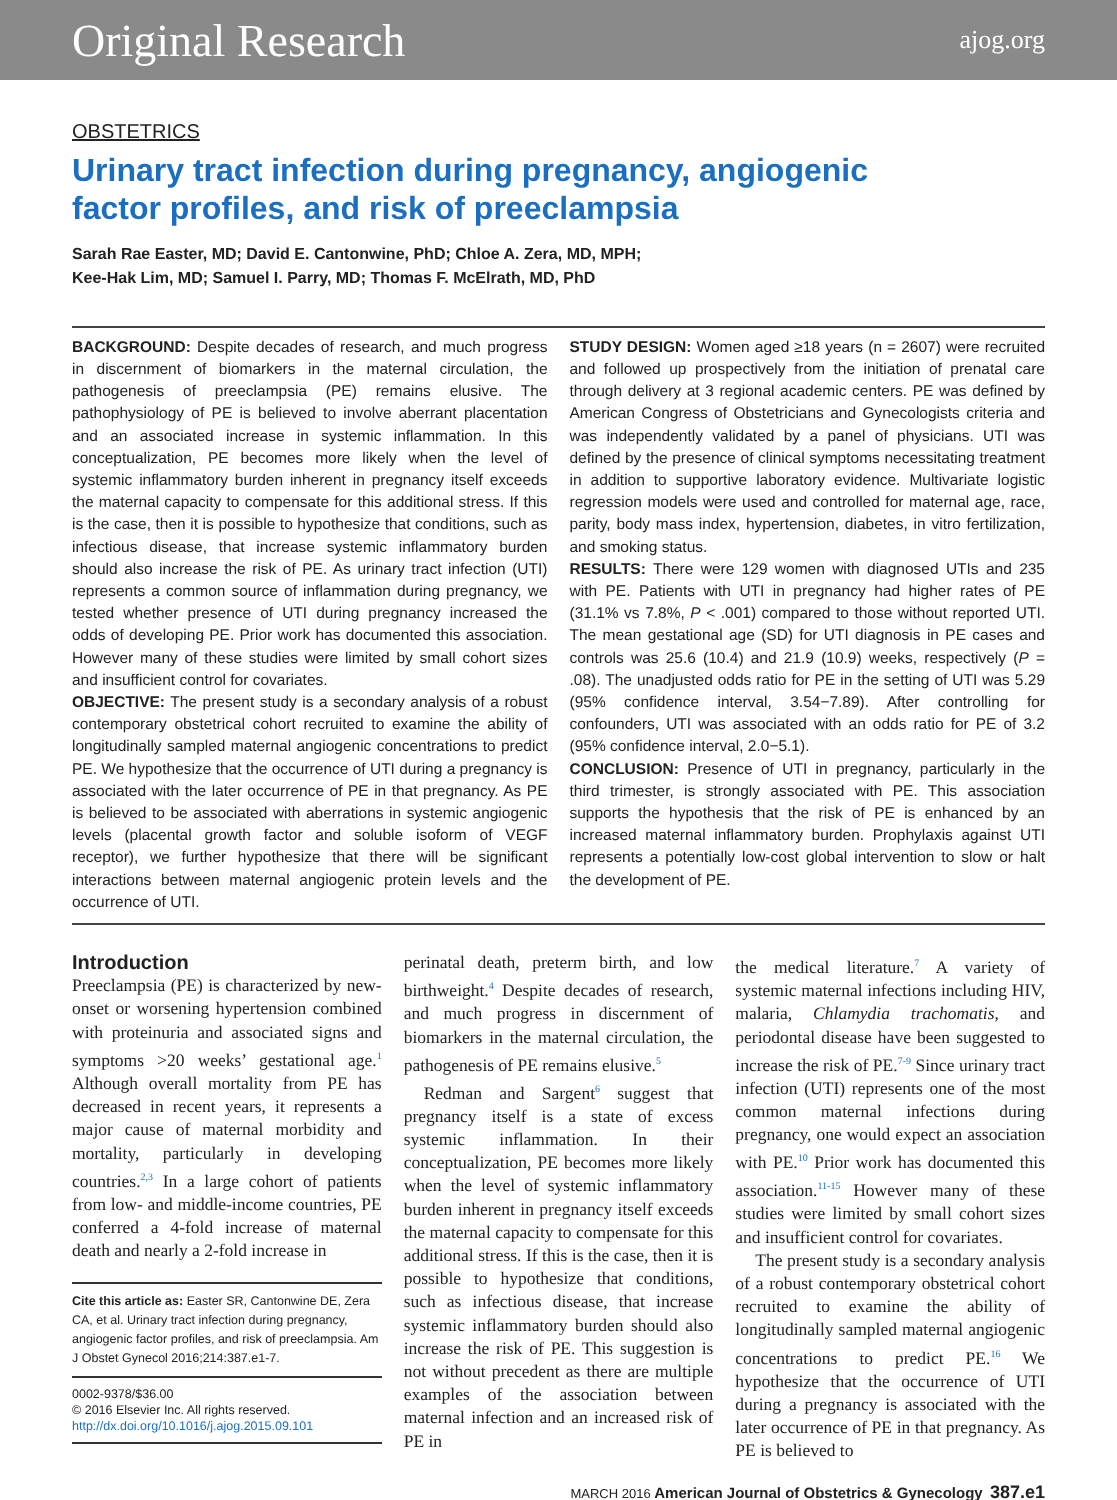Original Research ajog.org
OBSTETRICS
Urinary tract infection during pregnancy, angiogenic
factor profiles, and risk of preeclampsia
Sarah Rae Easter, MD; David E. Cantonwine, PhD; Chloe A. Zera, MD, MPH;
Kee-Hak Lim, MD; Samuel I. Parry, MD; Thomas F. McElrath, MD, PhD
BACKGROUND: Despite decades of research, and much progress in discernment of biomarkers in the maternal circulation, the pathogenesis of preeclampsia (PE) remains elusive. The pathophysiology of PE is believed to involve aberrant placentation and an associated increase in systemic inflammation. In this conceptualization, PE becomes more likely when the level of systemic inflammatory burden inherent in pregnancy itself exceeds the maternal capacity to compensate for this additional stress. If this is the case, then it is possible to hypothesize that conditions, such as infectious disease, that increase systemic inflammatory burden should also increase the risk of PE. As urinary tract infection (UTI) represents a common source of inflammation during pregnancy, we tested whether presence of UTI during pregnancy increased the odds of developing PE. Prior work has documented this association. However many of these studies were limited by small cohort sizes and insufficient control for covariates.
OBJECTIVE: The present study is a secondary analysis of a robust contemporary obstetrical cohort recruited to examine the ability of longitudinally sampled maternal angiogenic concentrations to predict PE. We hypothesize that the occurrence of UTI during a pregnancy is associated with the later occurrence of PE in that pregnancy. As PE is believed to be associated with aberrations in systemic angiogenic levels (placental growth factor and soluble isoform of VEGF receptor), we further hypothesize that there will be significant interactions between maternal angiogenic protein levels and the occurrence of UTI.
STUDY DESIGN: Women aged ≥18 years (n = 2607) were recruited and followed up prospectively from the initiation of prenatal care through delivery at 3 regional academic centers. PE was defined by American Congress of Obstetricians and Gynecologists criteria and was independently validated by a panel of physicians. UTI was defined by the presence of clinical symptoms necessitating treatment in addition to supportive laboratory evidence. Multivariate logistic regression models were used and controlled for maternal age, race, parity, body mass index, hypertension, diabetes, in vitro fertilization, and smoking status.
RESULTS: There were 129 women with diagnosed UTIs and 235 with PE. Patients with UTI in pregnancy had higher rates of PE (31.1% vs 7.8%, P < .001) compared to those without reported UTI. The mean gestational age (SD) for UTI diagnosis in PE cases and controls was 25.6 (10.4) and 21.9 (10.9) weeks, respectively (P = .08). The unadjusted odds ratio for PE in the setting of UTI was 5.29 (95% confidence interval, 3.54−7.89). After controlling for confounders, UTI was associated with an odds ratio for PE of 3.2 (95% confidence interval, 2.0−5.1).
CONCLUSION: Presence of UTI in pregnancy, particularly in the third trimester, is strongly associated with PE. This association supports the hypothesis that the risk of PE is enhanced by an increased maternal inflammatory burden. Prophylaxis against UTI represents a potentially low-cost global intervention to slow or halt the development of PE.
Introduction
Preeclampsia (PE) is characterized by new-onset or worsening hypertension combined with proteinuria and associated signs and symptoms >20 weeks’ gestational age.<sup>1</sup> Although overall mortality from PE has decreased in recent years, it represents a major cause of maternal morbidity and mortality, particularly in developing countries.<sup>2,3</sup> In a large cohort of patients from low- and middle-income countries, PE conferred a 4-fold increase of maternal death and nearly a 2-fold increase in
Cite this article as: Easter SR, Cantonwine DE, Zera CA, et al. Urinary tract infection during pregnancy, angiogenic factor profiles, and risk of preeclampsia. Am J Obstet Gynecol 2016;214:387.e1-7.
0002-9378/$36.00
© 2016 Elsevier Inc. All rights reserved.
http://dx.doi.org/10.1016/j.ajog.2015.09.101
perinatal death, preterm birth, and low birthweight.<sup>4</sup> Despite decades of research, and much progress in discernment of biomarkers in the maternal circulation, the pathogenesis of PE remains elusive.<sup>5</sup>
Redman and Sargent<sup>6</sup> suggest that pregnancy itself is a state of excess systemic inflammation. In their conceptualization, PE becomes more likely when the level of systemic inflammatory burden inherent in pregnancy itself exceeds the maternal capacity to compensate for this additional stress. If this is the case, then it is possible to hypothesize that conditions, such as infectious disease, that increase systemic inflammatory burden should also increase the risk of PE. This suggestion is not without precedent as there are multiple examples of the association between maternal infection and an increased risk of PE in
the medical literature.<sup>7</sup> A variety of systemic maternal infections including HIV, malaria, Chlamydia trachomatis, and periodontal disease have been suggested to increase the risk of PE.<sup>7-9</sup> Since urinary tract infection (UTI) represents one of the most common maternal infections during pregnancy, one would expect an association with PE.<sup>10</sup> Prior work has documented this association.<sup>11-15</sup> However many of these studies were limited by small cohort sizes and insufficient control for covariates.
The present study is a secondary analysis of a robust contemporary obstetrical cohort recruited to examine the ability of longitudinally sampled maternal angiogenic concentrations to predict PE.<sup>16</sup> We hypothesize that the occurrence of UTI during a pregnancy is associated with the later occurrence of PE in that pregnancy. As PE is believed to
MARCH 2016 American Journal of Obstetrics & Gynecology 387.e1